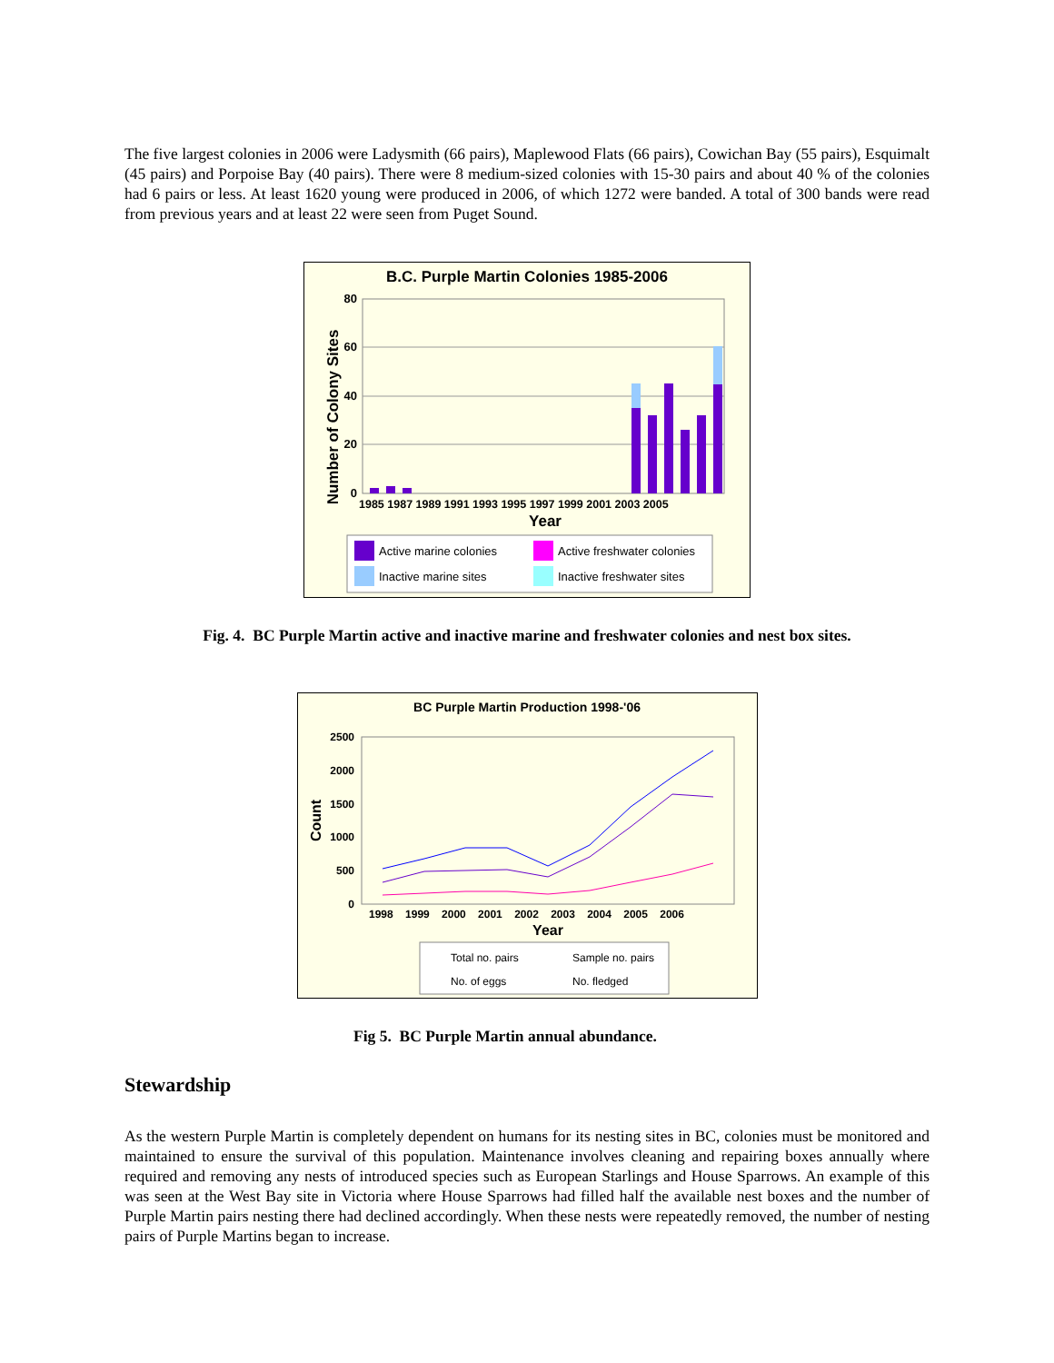The five largest colonies in 2006 were Ladysmith (66 pairs), Maplewood Flats (66 pairs), Cowichan Bay (55 pairs), Esquimalt (45 pairs) and Porpoise Bay (40 pairs). There were 8 medium-sized colonies with 15-30 pairs and about 40 % of the colonies had 6 pairs or less. At least 1620 young were produced in 2006, of which 1272 were banded. A total of 300 bands were read from previous years and at least 22 were seen from Puget Sound.
B.C. Purple Martin Colonies 1985-2006
Number of Colony Sites
0
20
40
60
80
1985 1987 1989 1991 1993 1995 1997 1999 2001 2003 2005
Year
Active marine colonies
Active freshwater colonies
Inactive marine sites
Inactive freshwater sites
Fig. 4. BC Purple Martin active and inactive marine and freshwater colonies and nest box sites.
BC Purple Martin Production 1998-'06
Count
0
500
1000
1500
2000
2500
1998 1999 2000 2001 2002 2003 2004 2005 2006
Year
Total no. pairs
Sample no. pairs
No. of eggs
No. fledged
Fig 5. BC Purple Martin annual abundance.
Stewardship
As the western Purple Martin is completely dependent on humans for its nesting sites in BC, colonies must be monitored and maintained to ensure the survival of this population. Maintenance involves cleaning and repairing boxes annually where required and removing any nests of introduced species such as European Starlings and House Sparrows. An example of this was seen at the West Bay site in Victoria where House Sparrows had filled half the available nest boxes and the number of Purple Martin pairs nesting there had declined accordingly. When these nests were repeatedly removed, the number of nesting pairs of Purple Martins began to increase.